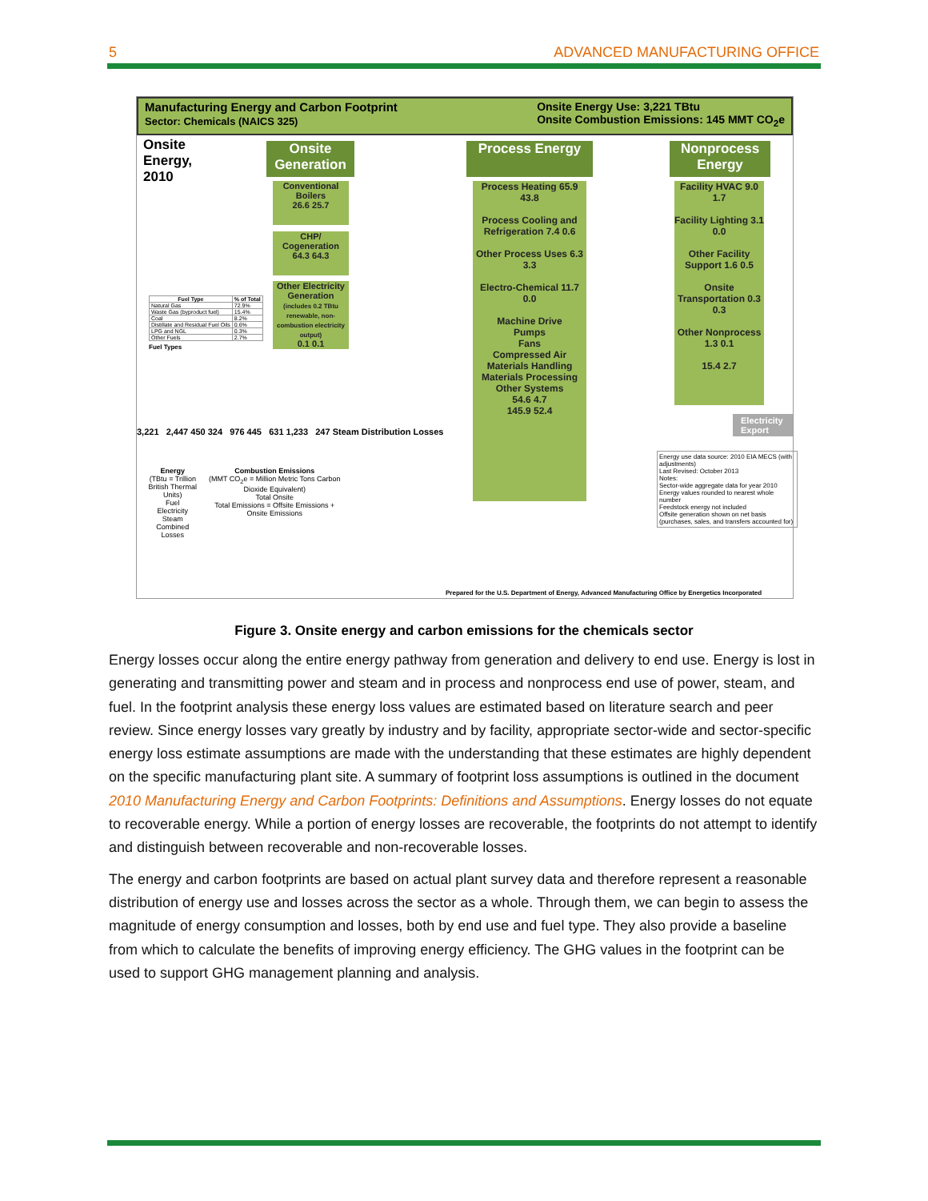5 ADVANCED MANUFACTURING OFFICE
Manufacturing Energy and Carbon Footprint
Sector: Chemicals (NAICS 325)
Onsite Energy Use: 3,221 TBtu
Onsite Combustion Emissions: 145 MMT CO<sub>2</sub>e
Onsite
Energy,
2010
Onsite Generation
Conventional Boilers
26.6 25.7
CHP/ Cogeneration
64.3 64.3
Other Electricity Generation
(includes 0.2 TBtu renewable, non-combustion electricity output)
0.1 0.1
Process Energy
Process Heating 65.9 43.8
Process Cooling and Refrigeration 7.4 0.6
Other Process Uses 6.3 3.3
Electro-Chemical 11.7 0.0
Machine Drive
Pumps
Fans
Compressed Air
Materials Handling
Materials Processing
Other Systems
54.6 4.7
145.9 52.4
Nonprocess Energy
Facility HVAC 9.0 1.7
Facility Lighting 3.1 0.0
Other Facility Support 1.6 0.5
Onsite Transportation 0.3 0.3
Other Nonprocess 1.3 0.1
15.4 2.7
Electricity Export
| Fuel Type | % of Total |
| --- | --- |
| Natural Gas | 72.9% |
| Waste Gas (byproduct fuel) | 15.4% |
| Coal | 8.2% |
| Distillate and Residual Fuel Oils | 0.6% |
| LPG and NGL | 0.3% |
| Other Fuels | 2.7% |
Fuel Types
3,221 2,447 450 324 976 445 631 1,233 247 Steam Distribution Losses
Energy
(TBtu = Trillion British Thermal Units)
Fuel
Electricity
Steam
Combined
Losses
Combustion Emissions
(MMT CO<sub>2</sub>e = Million Metric Tons Carbon Dioxide Equivalent)
Total Onsite
Total Emissions = Offsite Emissions + Onsite Emissions
Energy use data source: 2010 EIA MECS (with adjustments)
Last Revised: October 2013
Notes:
Sector-wide aggregate data for year 2010
Energy values rounded to nearest whole number
Feedstock energy not included
Offsite generation shown on net basis (purchases, sales, and transfers accounted for)
Prepared for the U.S. Department of Energy, Advanced Manufacturing Office by Energetics Incorporated
Figure 3. Onsite energy and carbon emissions for the chemicals sector
Energy losses occur along the entire energy pathway from generation and delivery to end use. Energy is lost in generating and transmitting power and steam and in process and nonprocess end use of power, steam, and fuel. In the footprint analysis these energy loss values are estimated based on literature search and peer review. Since energy losses vary greatly by industry and by facility, appropriate sector-wide and sector-specific energy loss estimate assumptions are made with the understanding that these estimates are highly dependent on the specific manufacturing plant site. A summary of footprint loss assumptions is outlined in the document 2010 Manufacturing Energy and Carbon Footprints: Definitions and Assumptions. Energy losses do not equate to recoverable energy. While a portion of energy losses are recoverable, the footprints do not attempt to identify and distinguish between recoverable and non-recoverable losses.
The energy and carbon footprints are based on actual plant survey data and therefore represent a reasonable distribution of energy use and losses across the sector as a whole. Through them, we can begin to assess the magnitude of energy consumption and losses, both by end use and fuel type. They also provide a baseline from which to calculate the benefits of improving energy efficiency. The GHG values in the footprint can be used to support GHG management planning and analysis.